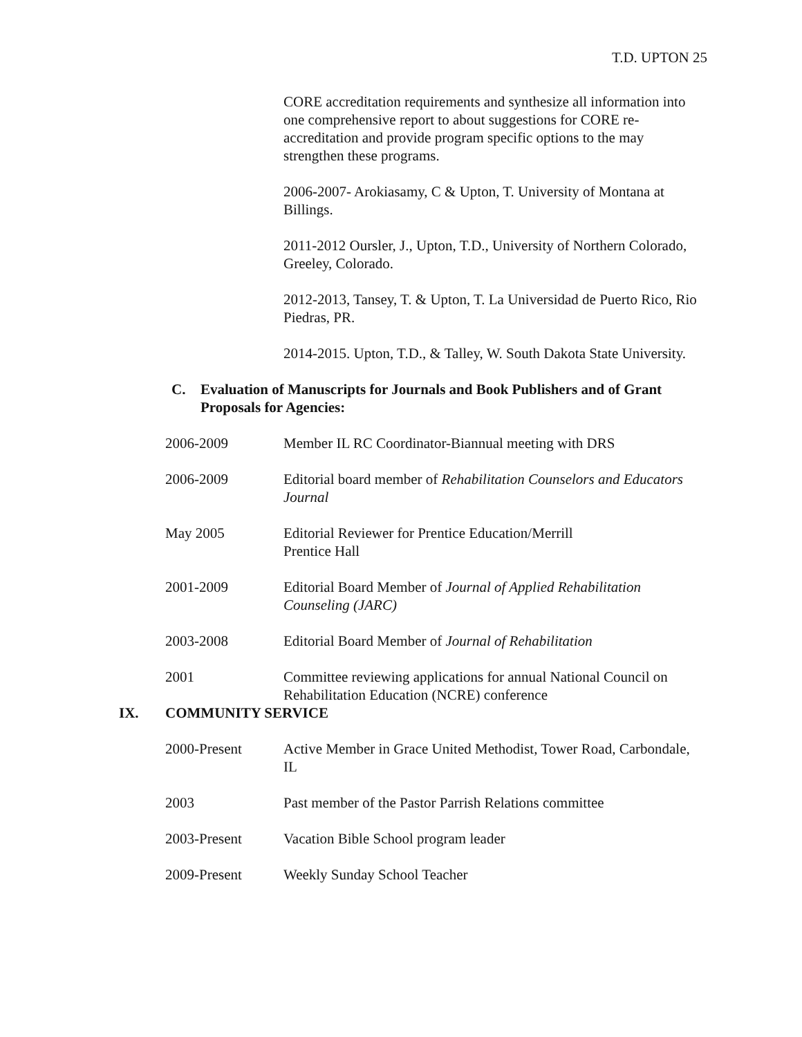T.D. UPTON 25
CORE accreditation requirements and synthesize all information into one comprehensive report to about suggestions for CORE re-accreditation and provide program specific options to the may strengthen these programs.
2006-2007- Arokiasamy, C & Upton, T. University of Montana at Billings.
2011-2012 Oursler, J., Upton, T.D., University of Northern Colorado, Greeley, Colorado.
2012-2013, Tansey, T. & Upton, T. La Universidad de Puerto Rico, Rio Piedras, PR.
2014-2015. Upton, T.D., & Talley, W. South Dakota State University.
C. Evaluation of Manuscripts for Journals and Book Publishers and of Grant Proposals for Agencies:
2006-2009 Member IL RC Coordinator-Biannual meeting with DRS
2006-2009 Editorial board member of Rehabilitation Counselors and Educators Journal
May 2005 Editorial Reviewer for Prentice Education/Merrill
Prentice Hall
2001-2009 Editorial Board Member of Journal of Applied Rehabilitation Counseling (JARC)
2003-2008 Editorial Board Member of Journal of Rehabilitation
2001 Committee reviewing applications for annual National Council on Rehabilitation Education (NCRE) conference
IX. COMMUNITY SERVICE
2000-Present Active Member in Grace United Methodist, Tower Road, Carbondale, IL
2003 Past member of the Pastor Parrish Relations committee
2003-Present Vacation Bible School program leader
2009-Present Weekly Sunday School Teacher